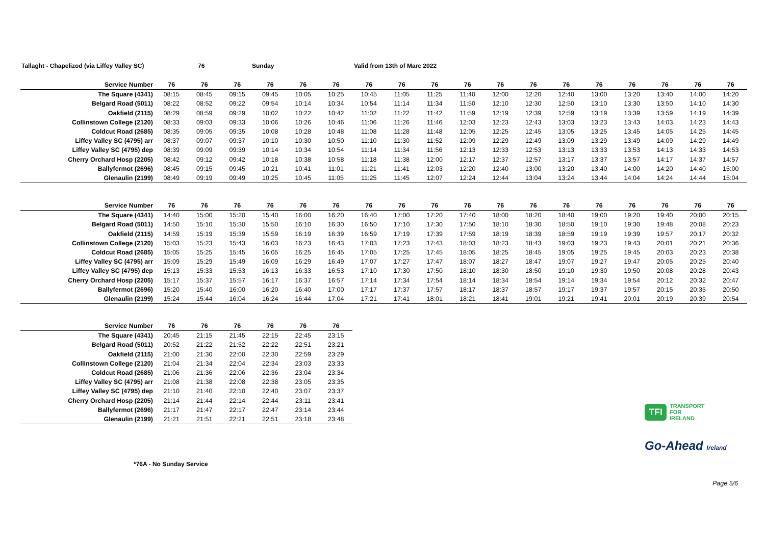Tallaght - Chapelizod (via Liffey Valley SC) 76 Sunday Valid from 13th of Marc 2022
| Service Number | 76 | 76 | 76 | 76 | 76 | 76 | 76 | 76 | 76 | 76 | 76 | 76 | 76 | 76 | 76 | 76 | 76 | 76 |
| --- | --- | --- | --- | --- | --- | --- | --- | --- | --- | --- | --- | --- | --- | --- | --- | --- | --- | --- |
| The Square (4341) | 08:15 | 08:45 | 09:15 | 09:45 | 10:05 | 10:25 | 10:45 | 11:05 | 11:25 | 11:40 | 12:00 | 12:20 | 12:40 | 13:00 | 13:20 | 13:40 | 14:00 | 14:20 |
| Belgard Road (5011) | 08:22 | 08:52 | 09:22 | 09:54 | 10:14 | 10:34 | 10:54 | 11:14 | 11:34 | 11:50 | 12:10 | 12:30 | 12:50 | 13:10 | 13:30 | 13:50 | 14:10 | 14:30 |
| Oakfield (2115) | 08:29 | 08:59 | 09:29 | 10:02 | 10:22 | 10:42 | 11:02 | 11:22 | 11:42 | 11:59 | 12:19 | 12:39 | 12:59 | 13:19 | 13:39 | 13:59 | 14:19 | 14:39 |
| Collinstown College (2120) | 08:33 | 09:03 | 09:33 | 10:06 | 10:26 | 10:46 | 11:06 | 11:26 | 11:46 | 12:03 | 12:23 | 12:43 | 13:03 | 13:23 | 13:43 | 14:03 | 14:23 | 14:43 |
| Coldcut Road (2685) | 08:35 | 09:05 | 09:35 | 10:08 | 10:28 | 10:48 | 11:08 | 11:28 | 11:48 | 12:05 | 12:25 | 12:45 | 13:05 | 13:25 | 13:45 | 14:05 | 14:25 | 14:45 |
| Liffey Valley SC (4795) arr | 08:37 | 09:07 | 09:37 | 10:10 | 10:30 | 10:50 | 11:10 | 11:30 | 11:52 | 12:09 | 12:29 | 12:49 | 13:09 | 13:29 | 13:49 | 14:09 | 14:29 | 14:49 |
| Liffey Valley SC (4795) dep | 08:39 | 09:09 | 09:39 | 10:14 | 10:34 | 10:54 | 11:14 | 11:34 | 11:56 | 12:13 | 12:33 | 12:53 | 13:13 | 13:33 | 13:53 | 14:13 | 14:33 | 14:53 |
| Cherry Orchard Hosp (2205) | 08:42 | 09:12 | 09:42 | 10:18 | 10:38 | 10:58 | 11:18 | 11:38 | 12:00 | 12:17 | 12:37 | 12:57 | 13:17 | 13:37 | 13:57 | 14:17 | 14:37 | 14:57 |
| Ballyfermot (2696) | 08:45 | 09:15 | 09:45 | 10:21 | 10:41 | 11:01 | 11:21 | 11:41 | 12:03 | 12:20 | 12:40 | 13:00 | 13:20 | 13:40 | 14:00 | 14:20 | 14:40 | 15:00 |
| Glenaulin (2199) | 08:49 | 09:19 | 09:49 | 10:25 | 10:45 | 11:05 | 11:25 | 11:45 | 12:07 | 12:24 | 12:44 | 13:04 | 13:24 | 13:44 | 14:04 | 14:24 | 14:44 | 15:04 |
| Service Number | 76 | 76 | 76 | 76 | 76 | 76 | 76 | 76 | 76 | 76 | 76 | 76 | 76 | 76 | 76 | 76 | 76 | 76 |
| --- | --- | --- | --- | --- | --- | --- | --- | --- | --- | --- | --- | --- | --- | --- | --- | --- | --- | --- |
| The Square (4341) | 14:40 | 15:00 | 15:20 | 15:40 | 16:00 | 16:20 | 16:40 | 17:00 | 17:20 | 17:40 | 18:00 | 18:20 | 18:40 | 19:00 | 19:20 | 19:40 | 20:00 | 20:15 |
| Belgard Road (5011) | 14:50 | 15:10 | 15:30 | 15:50 | 16:10 | 16:30 | 16:50 | 17:10 | 17:30 | 17:50 | 18:10 | 18:30 | 18:50 | 19:10 | 19:30 | 19:48 | 20:08 | 20:23 |
| Oakfield (2115) | 14:59 | 15:19 | 15:39 | 15:59 | 16:19 | 16:39 | 16:59 | 17:19 | 17:39 | 17:59 | 18:19 | 18:39 | 18:59 | 19:19 | 19:39 | 19:57 | 20:17 | 20:32 |
| Collinstown College (2120) | 15:03 | 15:23 | 15:43 | 16:03 | 16:23 | 16:43 | 17:03 | 17:23 | 17:43 | 18:03 | 18:23 | 18:43 | 19:03 | 19:23 | 19:43 | 20:01 | 20:21 | 20:36 |
| Coldcut Road (2685) | 15:05 | 15:25 | 15:45 | 16:05 | 16:25 | 16:45 | 17:05 | 17:25 | 17:45 | 18:05 | 18:25 | 18:45 | 19:05 | 19:25 | 19:45 | 20:03 | 20:23 | 20:38 |
| Liffey Valley SC (4795) arr | 15:09 | 15:29 | 15:49 | 16:09 | 16:29 | 16:49 | 17:07 | 17:27 | 17:47 | 18:07 | 18:27 | 18:47 | 19:07 | 19:27 | 19:47 | 20:05 | 20:25 | 20:40 |
| Liffey Valley SC (4795) dep | 15:13 | 15:33 | 15:53 | 16:13 | 16:33 | 16:53 | 17:10 | 17:30 | 17:50 | 18:10 | 18:30 | 18:50 | 19:10 | 19:30 | 19:50 | 20:08 | 20:28 | 20:43 |
| Cherry Orchard Hosp (2205) | 15:17 | 15:37 | 15:57 | 16:17 | 16:37 | 16:57 | 17:14 | 17:34 | 17:54 | 18:14 | 18:34 | 18:54 | 19:14 | 19:34 | 19:54 | 20:12 | 20:32 | 20:47 |
| Ballyfermot (2696) | 15:20 | 15:40 | 16:00 | 16:20 | 16:40 | 17:00 | 17:17 | 17:37 | 17:57 | 18:17 | 18:37 | 18:57 | 19:17 | 19:37 | 19:57 | 20:15 | 20:35 | 20:50 |
| Glenaulin (2199) | 15:24 | 15:44 | 16:04 | 16:24 | 16:44 | 17:04 | 17:21 | 17:41 | 18:01 | 18:21 | 18:41 | 19:01 | 19:21 | 19:41 | 20:01 | 20:19 | 20:39 | 20:54 |
| Service Number | 76 | 76 | 76 | 76 | 76 | 76 |
| --- | --- | --- | --- | --- | --- | --- |
| The Square (4341) | 20:45 | 21:15 | 21:45 | 22:15 | 22:45 | 23:15 |
| Belgard Road (5011) | 20:52 | 21:22 | 21:52 | 22:22 | 22:51 | 23:21 |
| Oakfield (2115) | 21:00 | 21:30 | 22:00 | 22:30 | 22:59 | 23:29 |
| Collinstown College (2120) | 21:04 | 21:34 | 22:04 | 22:34 | 23:03 | 23:33 |
| Coldcut Road (2685) | 21:06 | 21:36 | 22:06 | 22:36 | 23:04 | 23:34 |
| Liffey Valley SC (4795) arr | 21:08 | 21:38 | 22:08 | 22:38 | 23:05 | 23:35 |
| Liffey Valley SC (4795) dep | 21:10 | 21:40 | 22:10 | 22:40 | 23:07 | 23:37 |
| Cherry Orchard Hosp (2205) | 21:14 | 21:44 | 22:14 | 22:44 | 23:11 | 23:41 |
| Ballyfermot (2696) | 21:17 | 21:47 | 22:17 | 22:47 | 23:14 | 23:44 |
| Glenaulin (2199) | 21:21 | 21:51 | 22:21 | 22:51 | 23:18 | 23:48 |
TFI TRANSPORT
FOR
IRELAND
Go-Ahead Ireland
*76A - No Sunday Service
Page 5/6